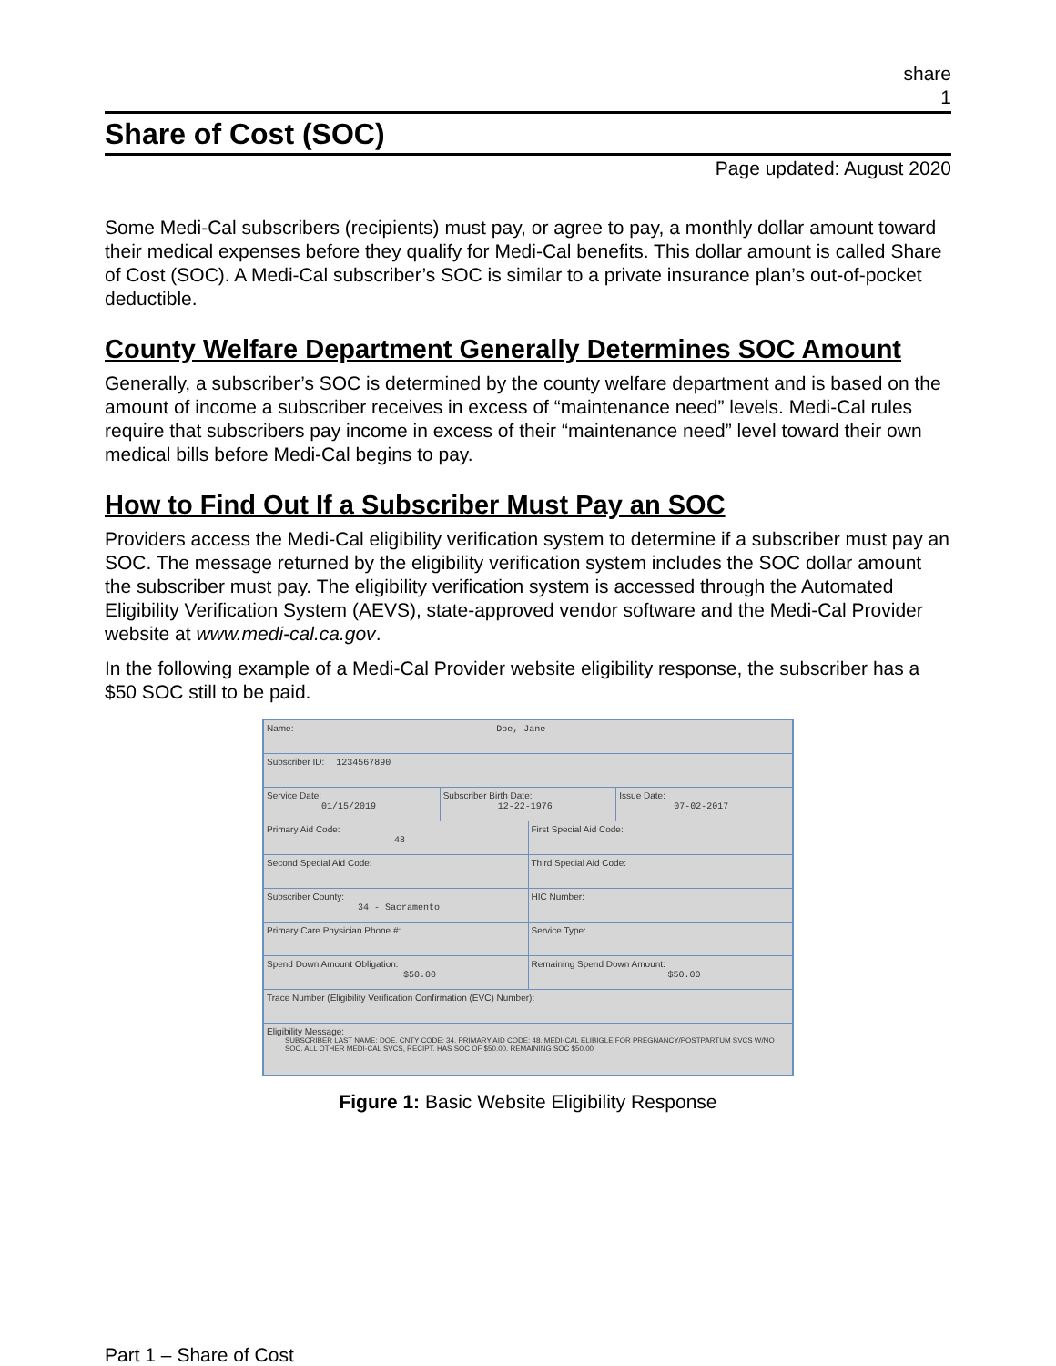share
1
Share of Cost (SOC)
Page updated: August 2020
Some Medi-Cal subscribers (recipients) must pay, or agree to pay, a monthly dollar amount toward their medical expenses before they qualify for Medi-Cal benefits. This dollar amount is called Share of Cost (SOC). A Medi-Cal subscriber’s SOC is similar to a private insurance plan’s out-of-pocket deductible.
County Welfare Department Generally Determines SOC Amount
Generally, a subscriber’s SOC is determined by the county welfare department and is based on the amount of income a subscriber receives in excess of “maintenance need” levels. Medi-Cal rules require that subscribers pay income in excess of their “maintenance need” level toward their own medical bills before Medi-Cal begins to pay.
How to Find Out If a Subscriber Must Pay an SOC
Providers access the Medi-Cal eligibility verification system to determine if a subscriber must pay an SOC. The message returned by the eligibility verification system includes the SOC dollar amount the subscriber must pay. The eligibility verification system is accessed through the Automated Eligibility Verification System (AEVS), state-approved vendor software and the Medi-Cal Provider website at www.medi-cal.ca.gov.
In the following example of a Medi-Cal Provider website eligibility response, the subscriber has a $50 SOC still to be paid.
Name: Doe, Jane
Subscriber ID: 1234567890
Service Date:
01/15/2019
Subscriber Birth Date:
12-22-1976
Issue Date:
07-02-2017
Primary Aid Code:
48
First Special Aid Code:
Second Special Aid Code: Third Special Aid Code:
Subscriber County:
34 - Sacramento
HIC Number:
Primary Care Physician Phone #:
Service Type:
Spend Down Amount Obligation:
$50.00
Remaining Spend Down Amount:
$50.00
Trace Number (Eligibility Verification Confirmation (EVC) Number):
Eligibility Message:
SUBSCRIBER LAST NAME: DOE. CNTY CODE: 34. PRIMARY AID CODE: 48. MEDI-CAL ELIBIGLE FOR PREGNANCY/POSTPARTUM SVCS W/NO SOC. ALL OTHER MEDI-CAL SVCS, RECIPT. HAS SOC OF $50.00. REMAINING SOC $50.00
Figure 1: Basic Website Eligibility Response
Part 1 – Share of Cost